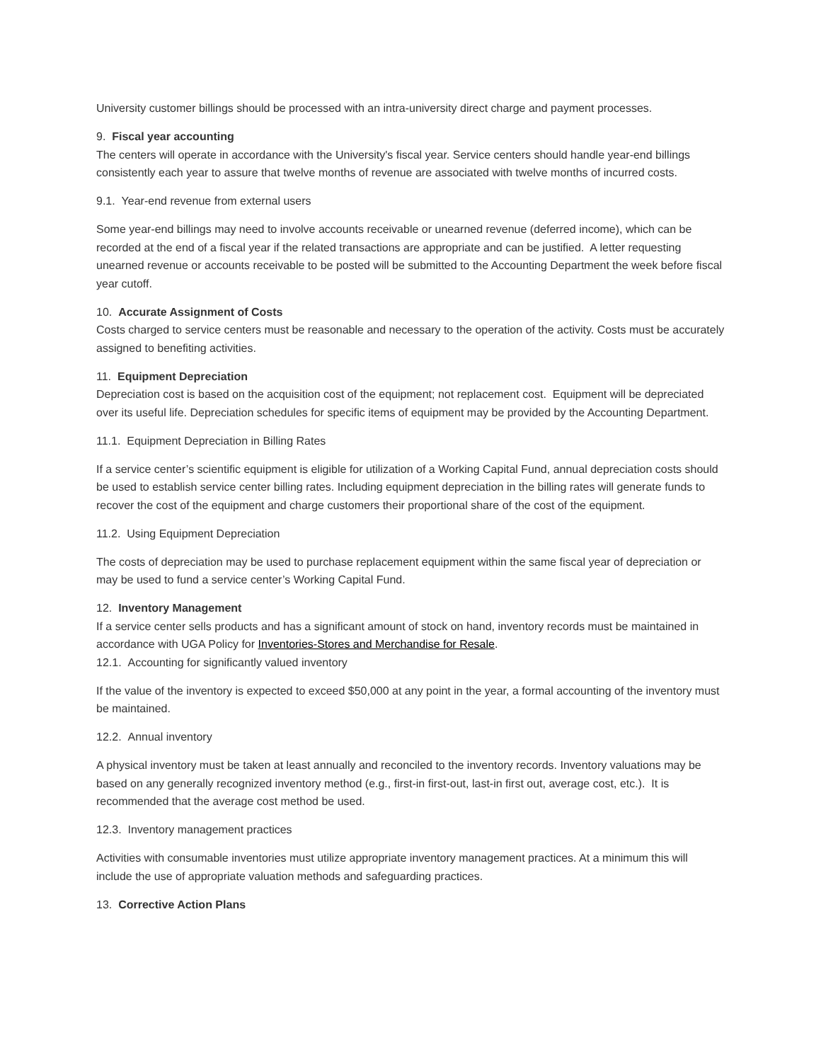University customer billings should be processed with an intra-university direct charge and payment processes.
9. Fiscal year accounting
The centers will operate in accordance with the University's fiscal year. Service centers should handle year-end billings consistently each year to assure that twelve months of revenue are associated with twelve months of incurred costs.
9.1. Year-end revenue from external users
Some year-end billings may need to involve accounts receivable or unearned revenue (deferred income), which can be recorded at the end of a fiscal year if the related transactions are appropriate and can be justified. A letter requesting unearned revenue or accounts receivable to be posted will be submitted to the Accounting Department the week before fiscal year cutoff.
10. Accurate Assignment of Costs
Costs charged to service centers must be reasonable and necessary to the operation of the activity. Costs must be accurately assigned to benefiting activities.
11. Equipment Depreciation
Depreciation cost is based on the acquisition cost of the equipment; not replacement cost. Equipment will be depreciated over its useful life. Depreciation schedules for specific items of equipment may be provided by the Accounting Department.
11.1. Equipment Depreciation in Billing Rates
If a service center’s scientific equipment is eligible for utilization of a Working Capital Fund, annual depreciation costs should be used to establish service center billing rates. Including equipment depreciation in the billing rates will generate funds to recover the cost of the equipment and charge customers their proportional share of the cost of the equipment.
11.2. Using Equipment Depreciation
The costs of depreciation may be used to purchase replacement equipment within the same fiscal year of depreciation or may be used to fund a service center’s Working Capital Fund.
12. Inventory Management
If a service center sells products and has a significant amount of stock on hand, inventory records must be maintained in accordance with UGA Policy for Inventories-Stores and Merchandise for Resale.
12.1. Accounting for significantly valued inventory
If the value of the inventory is expected to exceed $50,000 at any point in the year, a formal accounting of the inventory must be maintained.
12.2. Annual inventory
A physical inventory must be taken at least annually and reconciled to the inventory records. Inventory valuations may be based on any generally recognized inventory method (e.g., first-in first-out, last-in first out, average cost, etc.). It is recommended that the average cost method be used.
12.3. Inventory management practices
Activities with consumable inventories must utilize appropriate inventory management practices. At a minimum this will include the use of appropriate valuation methods and safeguarding practices.
13. Corrective Action Plans